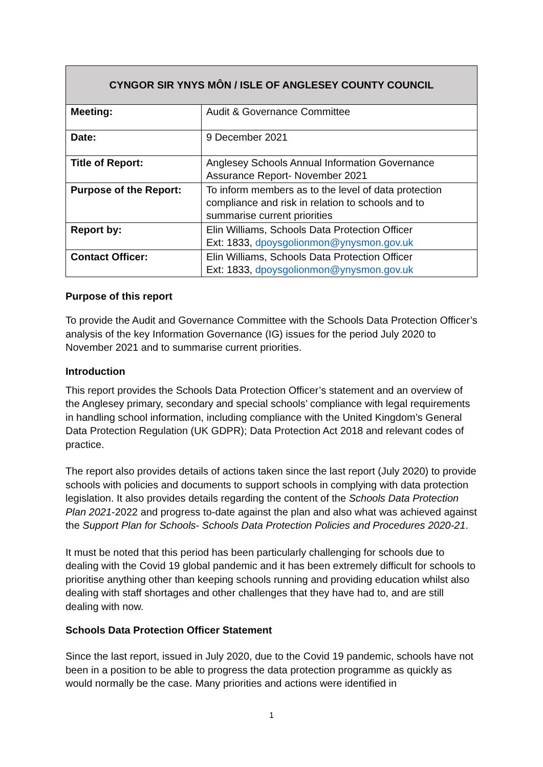| CYNGOR SIR YNYS MÔN / ISLE OF ANGLESEY COUNTY COUNCIL | |
| --- | --- |
| Meeting: | Audit & Governance Committee |
| Date: | 9 December 2021 |
| Title of Report: | Anglesey Schools Annual Information Governance Assurance Report- November 2021 |
| Purpose of the Report: | To inform members as to the level of data protection compliance and risk in relation to schools and to summarise current priorities |
| Report by: | Elin Williams, Schools Data Protection Officer Ext: 1833, dpoysgolionmon@ynysmon.gov.uk |
| Contact Officer: | Elin Williams, Schools Data Protection Officer Ext: 1833, dpoysgolionmon@ynysmon.gov.uk |
Purpose of this report
To provide the Audit and Governance Committee with the Schools Data Protection Officer’s analysis of the key Information Governance (IG) issues for the period July 2020 to November 2021 and to summarise current priorities.
Introduction
This report provides the Schools Data Protection Officer’s statement and an overview of the Anglesey primary, secondary and special schools’ compliance with legal requirements in handling school information, including compliance with the United Kingdom’s General Data Protection Regulation (UK GDPR); Data Protection Act 2018 and relevant codes of practice.
The report also provides details of actions taken since the last report (July 2020) to provide schools with policies and documents to support schools in complying with data protection legislation. It also provides details regarding the content of the Schools Data Protection Plan 2021-2022 and progress to-date against the plan and also what was achieved against the Support Plan for Schools- Schools Data Protection Policies and Procedures 2020-21.
It must be noted that this period has been particularly challenging for schools due to dealing with the Covid 19 global pandemic and it has been extremely difficult for schools to prioritise anything other than keeping schools running and providing education whilst also dealing with staff shortages and other challenges that they have had to, and are still dealing with now.
Schools Data Protection Officer Statement
Since the last report, issued in July 2020, due to the Covid 19 pandemic, schools have not been in a position to be able to progress the data protection programme as quickly as would normally be the case. Many priorities and actions were identified in
1